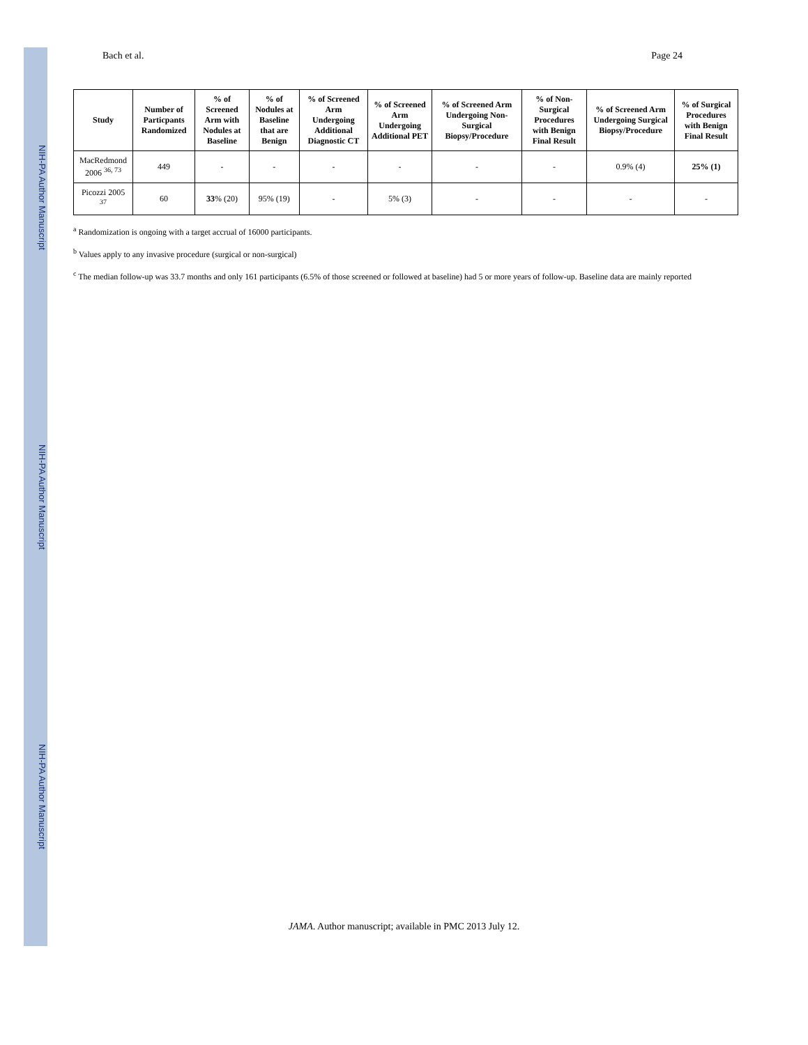NIH-PA Author Manuscript NIH-PA Author Manuscript NIH-PA Author Manuscript
Bach et al. Page 24
| Study | Number of Particpants Randomized | % of Screened Arm with Nodules at Baseline | % of Nodules at Baseline that are Benign | % of Screened Arm Undergoing Additional Diagnostic CT | % of Screened Arm Undergoing Additional PET | % of Screened Arm Undergoing Non-Surgical Biopsy/Procedure | % of Non-Surgical Procedures with Benign Final Result | % of Screened Arm Undergoing Surgical Biopsy/Procedure | % of Surgical Procedures with Benign Final Result |
| --- | --- | --- | --- | --- | --- | --- | --- | --- | --- |
| MacRedmond 2006 <sup>36, 73</sup> | 449 | - | - | - | - | - | - | 0.9% (4) | 25% (1) |
| Picozzi 2005 <sup>37</sup> | 60 | 33 % (20) | 95% (19) | - | 5% (3) | - | - | - | - |
<sup>a</sup> Randomization is ongoing with a target accrual of 16000 participants.
<sup>b</sup> Values apply to any invasive procedure (surgical or non-surgical)
<sup>c</sup> The median follow-up was 33.7 months and only 161 participants (6.5% of those screened or followed at baseline) had 5 or more years of follow-up. Baseline data are mainly reported
JAMA. Author manuscript; available in PMC 2013 July 12.